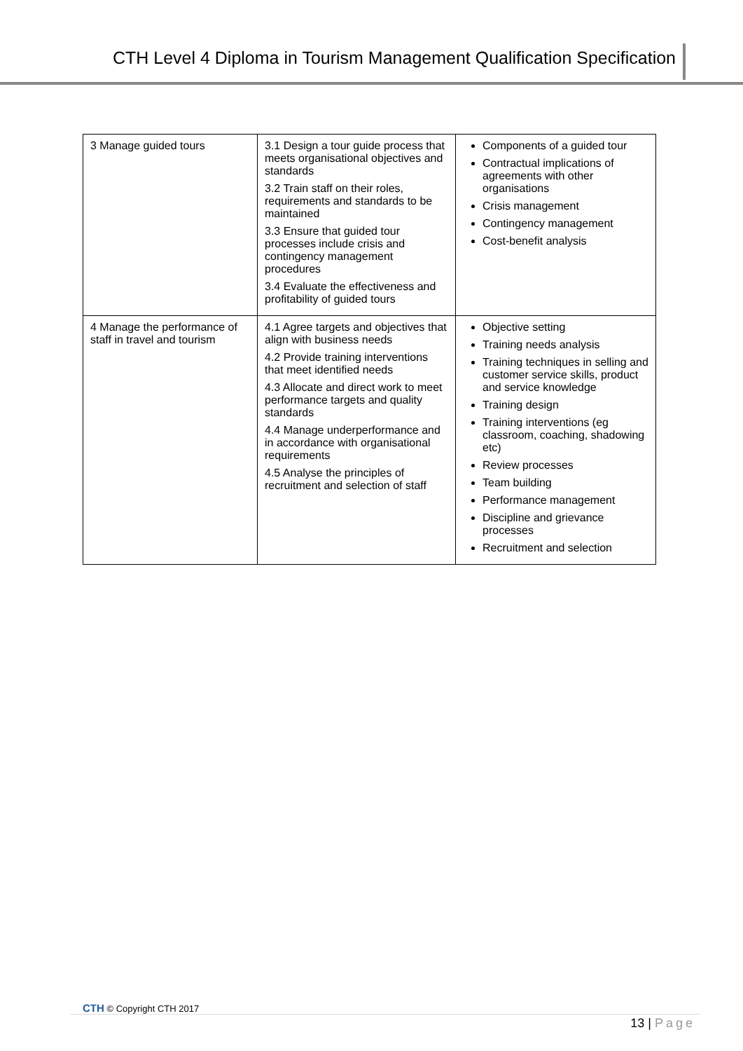CTH Level 4 Diploma in Tourism Management Qualification Specification
| 3 Manage guided tours | 3.1 Design a tour guide process that meets organisational objectives and standards 3.2 Train staff on their roles, requirements and standards to be maintained 3.3 Ensure that guided tour processes include crisis and contingency management procedures 3.4 Evaluate the effectiveness and profitability of guided tours | Components of a guided tour Contractual implications of agreements with other organisations Crisis management Contingency management Cost-benefit analysis |
| 4 Manage the performance of staff in travel and tourism | 4.1 Agree targets and objectives that align with business needs 4.2 Provide training interventions that meet identified needs 4.3 Allocate and direct work to meet performance targets and quality standards 4.4 Manage underperformance and in accordance with organisational requirements 4.5 Analyse the principles of recruitment and selection of staff | Objective setting Training needs analysis Training techniques in selling and customer service skills, product and service knowledge Training design Training interventions (eg classroom, coaching, shadowing etc) Review processes Team building Performance management Discipline and grievance processes Recruitment and selection |
CTH © Copyright CTH 2017
13 | Page